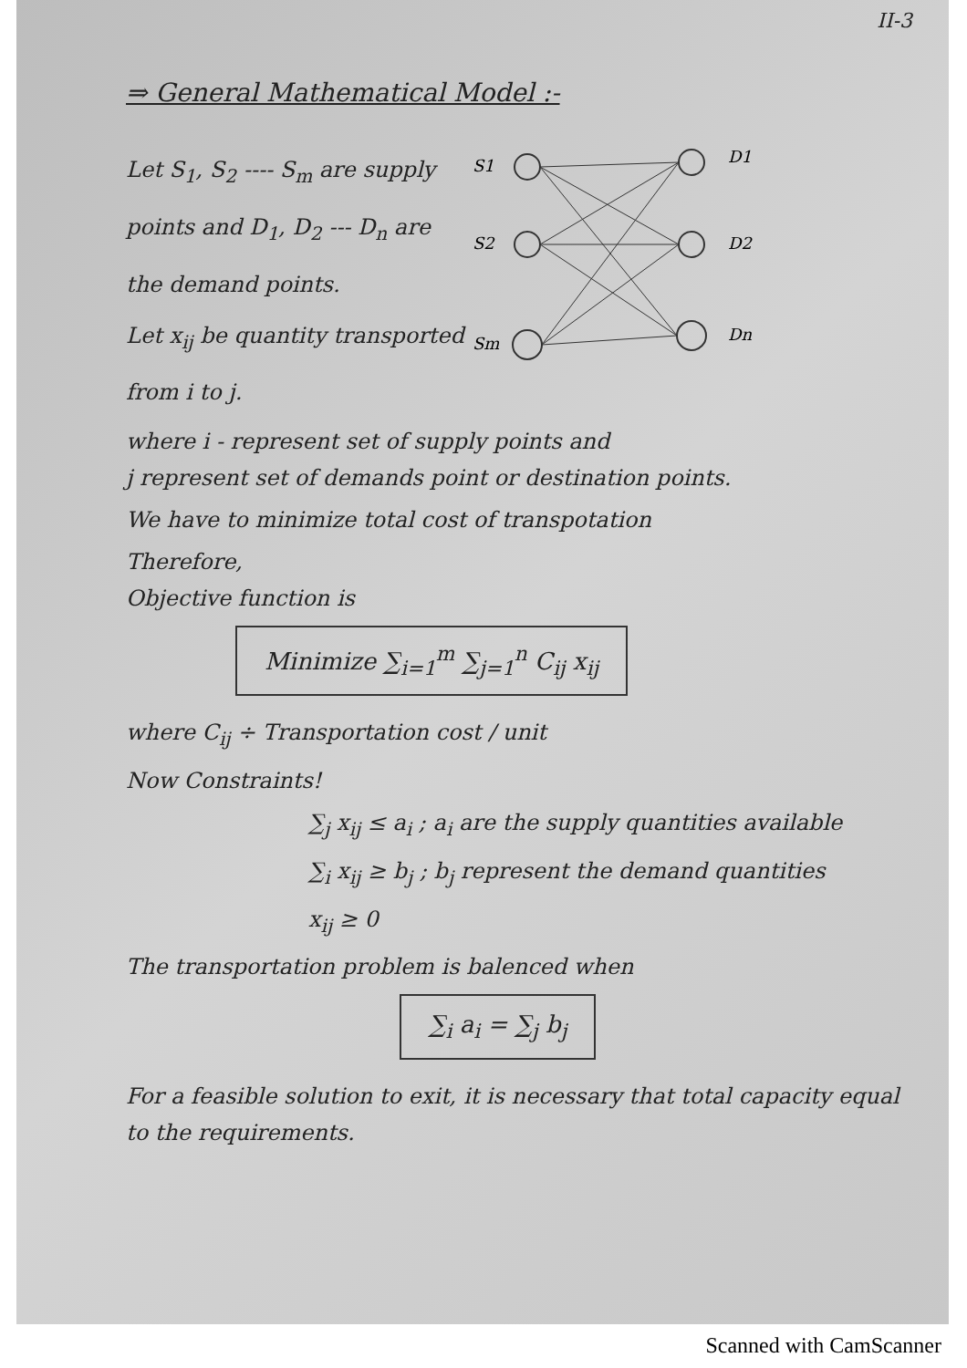II-3
⇒ General Mathematical Model :-
Let S<sub>1</sub>, S<sub>2</sub> ---- S<sub>m</sub> are supply points and D<sub>1</sub>, D<sub>2</sub> --- D<sub>n</sub> are the demand points.
Let x<sub>ij</sub> be quantity transported from i to j.
S1
S2
Sm
D1
D2
Dn
where i - represent set of supply points and
j represent set of demands point or destination points.
We have to minimize total cost of transpotation
Therefore,
Objective function is
Minimize ∑<sub>i=1</sub><sup>m</sup> ∑<sub>j=1</sub><sup>n</sup> C<sub>ij</sub> x<sub>ij</sub>
where C<sub>ij</sub> ÷ Transportation cost / unit
Now Constraints!
∑<sub>j</sub> x<sub>ij</sub> ≤ a<sub>i</sub> ; a<sub>i</sub> are the supply quantities available
∑<sub>i</sub> x<sub>ij</sub> ≥ b<sub>j</sub> ; b<sub>j</sub> represent the demand quantities
x<sub>ij</sub> ≥ 0
The transportation problem is balenced when
∑<sub>i</sub> a<sub>i</sub> = ∑<sub>j</sub> b<sub>j</sub>
For a feasible solution to exit, it is necessary that total capacity equal to the requirements.
Scanned with CamScanner